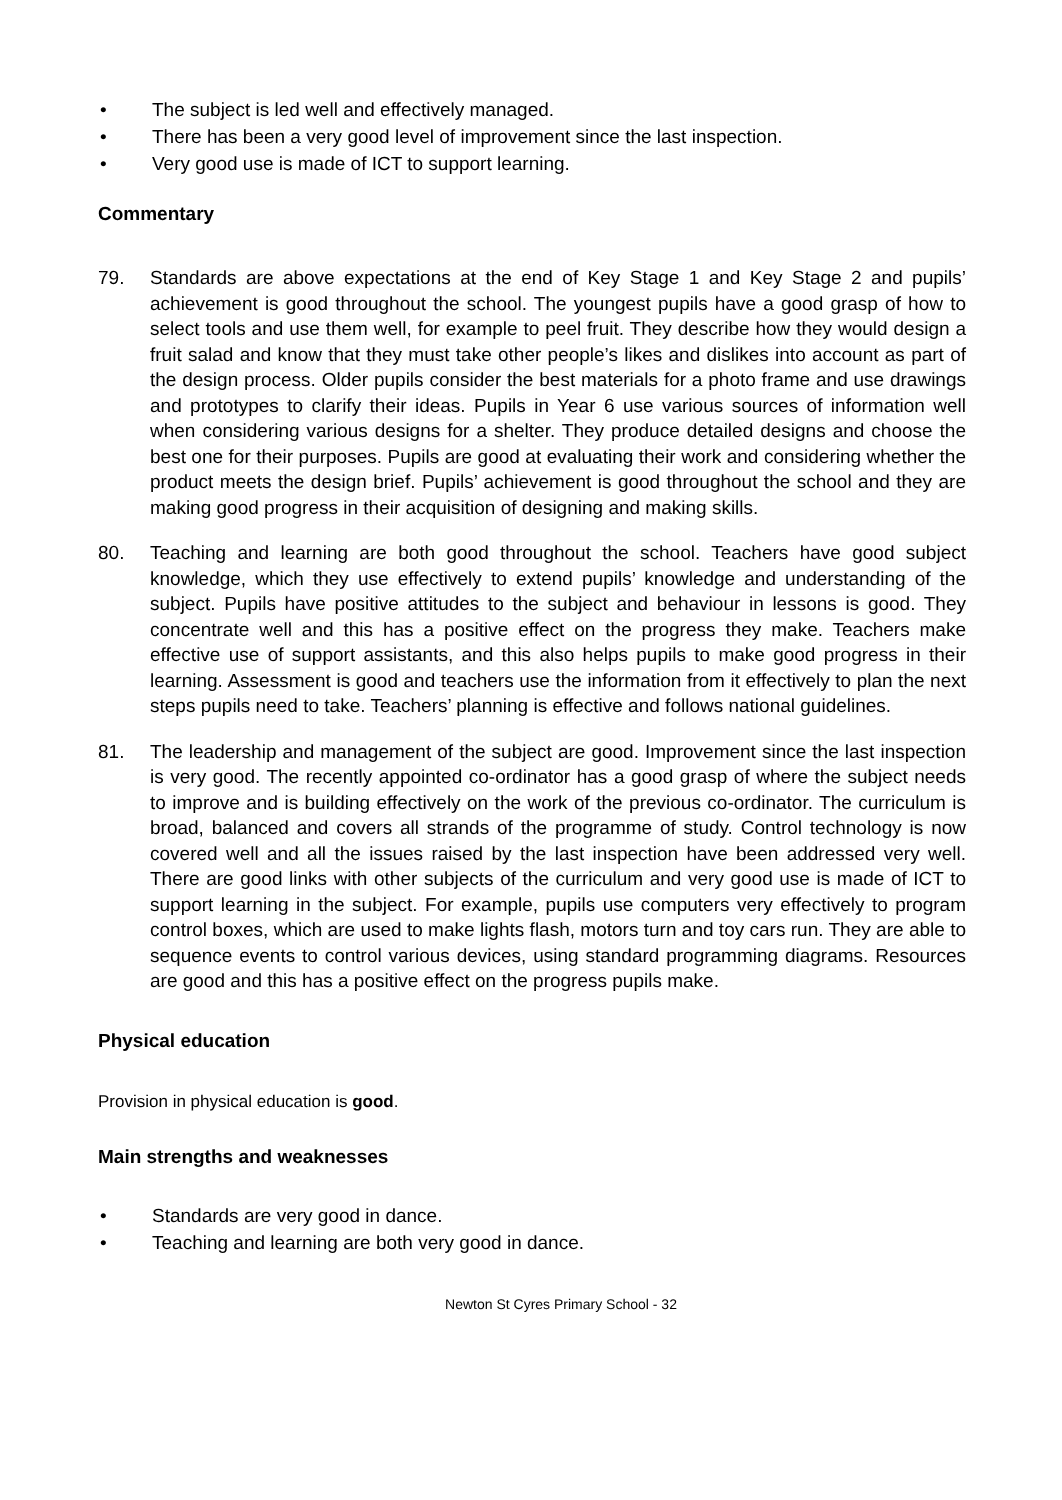• The subject is led well and effectively managed.
• There has been a very good level of improvement since the last inspection.
• Very good use is made of ICT to support learning.
Commentary
79. Standards are above expectations at the end of Key Stage 1 and Key Stage 2 and pupils’ achievement is good throughout the school. The youngest pupils have a good grasp of how to select tools and use them well, for example to peel fruit. They describe how they would design a fruit salad and know that they must take other people’s likes and dislikes into account as part of the design process. Older pupils consider the best materials for a photo frame and use drawings and prototypes to clarify their ideas. Pupils in Year 6 use various sources of information well when considering various designs for a shelter. They produce detailed designs and choose the best one for their purposes. Pupils are good at evaluating their work and considering whether the product meets the design brief. Pupils’ achievement is good throughout the school and they are making good progress in their acquisition of designing and making skills.
80. Teaching and learning are both good throughout the school. Teachers have good subject knowledge, which they use effectively to extend pupils’ knowledge and understanding of the subject. Pupils have positive attitudes to the subject and behaviour in lessons is good. They concentrate well and this has a positive effect on the progress they make. Teachers make effective use of support assistants, and this also helps pupils to make good progress in their learning. Assessment is good and teachers use the information from it effectively to plan the next steps pupils need to take. Teachers’ planning is effective and follows national guidelines.
81. The leadership and management of the subject are good. Improvement since the last inspection is very good. The recently appointed co-ordinator has a good grasp of where the subject needs to improve and is building effectively on the work of the previous co-ordinator. The curriculum is broad, balanced and covers all strands of the programme of study. Control technology is now covered well and all the issues raised by the last inspection have been addressed very well. There are good links with other subjects of the curriculum and very good use is made of ICT to support learning in the subject. For example, pupils use computers very effectively to program control boxes, which are used to make lights flash, motors turn and toy cars run. They are able to sequence events to control various devices, using standard programming diagrams. Resources are good and this has a positive effect on the progress pupils make.
Physical education
Provision in physical education is good.
Main strengths and weaknesses
• Standards are very good in dance.
• Teaching and learning are both very good in dance.
Newton St Cyres Primary School - 32